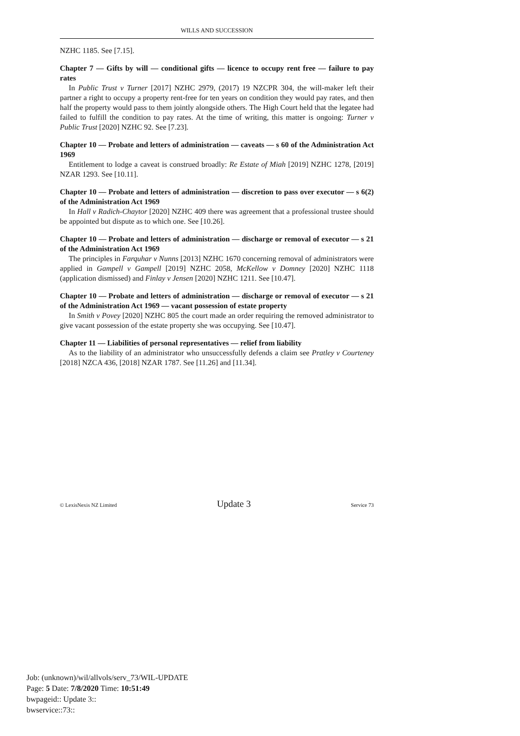WILLS AND SUCCESSION
NZHC 1185. See [7.15].
Chapter 7 — Gifts by will — conditional gifts — licence to occupy rent free — failure to pay rates
In Public Trust v Turner [2017] NZHC 2979, (2017) 19 NZCPR 304, the will-maker left their partner a right to occupy a property rent-free for ten years on condition they would pay rates, and then half the property would pass to them jointly alongside others. The High Court held that the legatee had failed to fulfill the condition to pay rates. At the time of writing, this matter is ongoing: Turner v Public Trust [2020] NZHC 92. See [7.23].
Chapter 10 — Probate and letters of administration — caveats — s 60 of the Administration Act 1969
Entitlement to lodge a caveat is construed broadly: Re Estate of Miah [2019] NZHC 1278, [2019] NZAR 1293. See [10.11].
Chapter 10 — Probate and letters of administration — discretion to pass over executor — s 6(2) of the Administration Act 1969
In Hall v Radich-Chaytor [2020] NZHC 409 there was agreement that a professional trustee should be appointed but dispute as to which one. See [10.26].
Chapter 10 — Probate and letters of administration — discharge or removal of executor — s 21 of the Administration Act 1969
The principles in Farquhar v Nunns [2013] NZHC 1670 concerning removal of administrators were applied in Gampell v Gampell [2019] NZHC 2058, McKellow v Domney [2020] NZHC 1118 (application dismissed) and Finlay v Jensen [2020] NZHC 1211. See [10.47].
Chapter 10 — Probate and letters of administration — discharge or removal of executor — s 21 of the Administration Act 1969 — vacant possession of estate property
In Smith v Povey [2020] NZHC 805 the court made an order requiring the removed administrator to give vacant possession of the estate property she was occupying. See [10.47].
Chapter 11 — Liabilities of personal representatives — relief from liability
As to the liability of an administrator who unsuccessfully defends a claim see Pratley v Courteney [2018] NZCA 436, [2018] NZAR 1787. See [11.26] and [11.34].
© LexisNexis NZ Limited Update 3 Service 73
Job: (unknown)/wil/allvols/serv_73/WIL-UPDATE
Page: 5 Date: 7/8/2020 Time: 10:51:49
bwpageid:: Update 3::
bwservice::73::